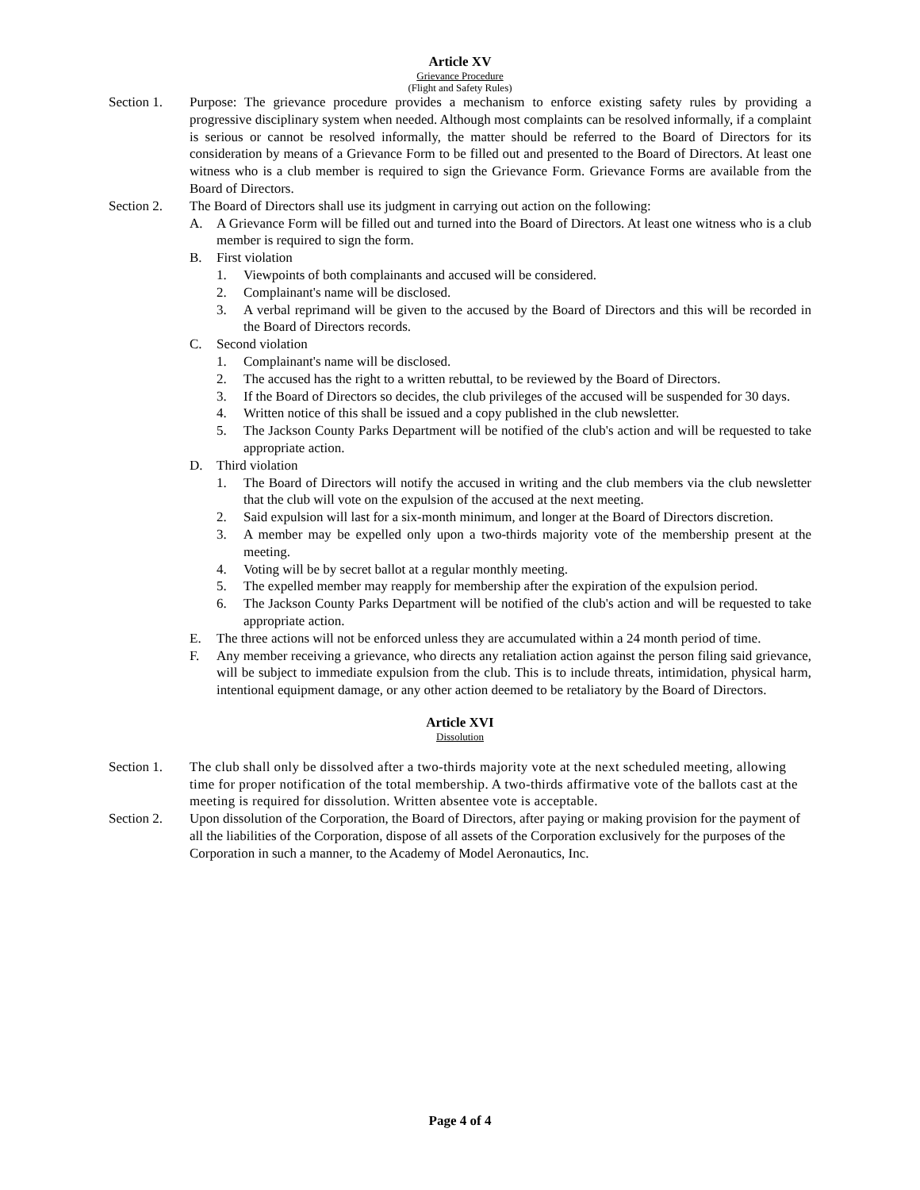Article XV
Grievance Procedure
(Flight and Safety Rules)
Section 1. Purpose: The grievance procedure provides a mechanism to enforce existing safety rules by providing a progressive disciplinary system when needed. Although most complaints can be resolved informally, if a complaint is serious or cannot be resolved informally, the matter should be referred to the Board of Directors for its consideration by means of a Grievance Form to be filled out and presented to the Board of Directors. At least one witness who is a club member is required to sign the Grievance Form. Grievance Forms are available from the Board of Directors.
Section 2. The Board of Directors shall use its judgment in carrying out action on the following:
A. A Grievance Form will be filled out and turned into the Board of Directors. At least one witness who is a club member is required to sign the form.
B. First violation
1. Viewpoints of both complainants and accused will be considered.
2. Complainant's name will be disclosed.
3. A verbal reprimand will be given to the accused by the Board of Directors and this will be recorded in the Board of Directors records.
C. Second violation
1. Complainant's name will be disclosed.
2. The accused has the right to a written rebuttal, to be reviewed by the Board of Directors.
3. If the Board of Directors so decides, the club privileges of the accused will be suspended for 30 days.
4. Written notice of this shall be issued and a copy published in the club newsletter.
5. The Jackson County Parks Department will be notified of the club's action and will be requested to take appropriate action.
D. Third violation
1. The Board of Directors will notify the accused in writing and the club members via the club newsletter that the club will vote on the expulsion of the accused at the next meeting.
2. Said expulsion will last for a six-month minimum, and longer at the Board of Directors discretion.
3. A member may be expelled only upon a two-thirds majority vote of the membership present at the meeting.
4. Voting will be by secret ballot at a regular monthly meeting.
5. The expelled member may reapply for membership after the expiration of the expulsion period.
6. The Jackson County Parks Department will be notified of the club's action and will be requested to take appropriate action.
E. The three actions will not be enforced unless they are accumulated within a 24 month period of time.
F. Any member receiving a grievance, who directs any retaliation action against the person filing said grievance, will be subject to immediate expulsion from the club. This is to include threats, intimidation, physical harm, intentional equipment damage, or any other action deemed to be retaliatory by the Board of Directors.
Article XVI
Dissolution
Section 1. The club shall only be dissolved after a two-thirds majority vote at the next scheduled meeting, allowing time for proper notification of the total membership. A two-thirds affirmative vote of the ballots cast at the meeting is required for dissolution. Written absentee vote is acceptable.
Section 2. Upon dissolution of the Corporation, the Board of Directors, after paying or making provision for the payment of all the liabilities of the Corporation, dispose of all assets of the Corporation exclusively for the purposes of the Corporation in such a manner, to the Academy of Model Aeronautics, Inc.
Page 4 of 4